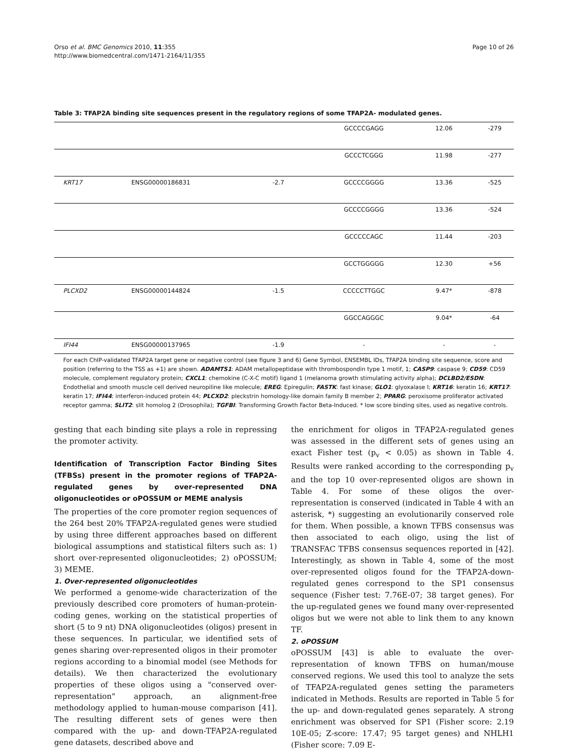Orso et al. BMC Genomics 2010, 11:355
http://www.biomedcentral.com/1471-2164/11/355
Page 10 of 26
Table 3: TFAP2A binding site sequences present in the regulatory regions of some TFAP2A- modulated genes.
| | | | GCCCCGAGG | 12.06 | -279 |
| | | | GCCCTCGGG | 11.98 | -277 |
| KRT17 | ENSG00000186831 | -2.7 | GCCCCGGGG | 13.36 | -525 |
| | | | GCCCCGGGG | 13.36 | -524 |
| | | | GCCCCCAGC | 11.44 | -203 |
| | | | GCCTGGGGG | 12.30 | +56 |
| PLCXD2 | ENSG00000144824 | -1.5 | CCCCCTTGGC | 9.47* | -878 |
| | | | GGCCAGGGC | 9.04* | -64 |
| IFI44 | ENSG00000137965 | -1.9 | - | - | - |
For each ChIP-validated TFAP2A target gene or negative control (see figure 3 and 6) Gene Symbol, ENSEMBL IDs, TFAP2A binding site sequence, score and position (referring to the TSS as +1) are shown. ADAMTS1: ADAM metallopeptidase with thrombospondin type 1 motif, 1; CASP9: caspase 9; CD59: CD59 molecule, complement regulatory protein; CXCL1: chemokine (C-X-C motif) ligand 1 (melanoma growth stimulating activity alpha); DCLBD2/ESDN: Endothelial and smooth muscle cell derived neuropiline like molecule; EREG: Epiregulin; FASTK: fast kinase; GLO1: glyoxalase I; KRT16: keratin 16; KRT17: keratin 17; IFI44: interferon-induced protein 44; PLCXD2: pleckstrin homology-like domain family B member 2; PPARG: peroxisome proliferator activated receptor gamma; SLIT2: slit homolog 2 (Drosophila); TGFBI: Transforming Growth Factor Beta-Induced. * low score binding sites, used as negative controls.
gesting that each binding site plays a role in repressing the promoter activity.
Identification of Transcription Factor Binding Sites (TFBSs) present in the promoter regions of TFAP2A-regulated genes by over-represented DNA oligonucleotides or oPOSSUM or MEME analysis
The properties of the core promoter region sequences of the 264 best 20% TFAP2A-regulated genes were studied by using three different approaches based on different biological assumptions and statistical filters such as: 1) short over-represented oligonucleotides; 2) oPOSSUM; 3) MEME.
1. Over-represented oligonucleotides
We performed a genome-wide characterization of the previously described core promoters of human-protein-coding genes, working on the statistical properties of short (5 to 9 nt) DNA oligonucleotides (oligos) present in these sequences. In particular, we identified sets of genes sharing over-represented oligos in their promoter regions according to a binomial model (see Methods for details). We then characterized the evolutionary properties of these oligos using a "conserved over-representation" approach, an alignment-free methodology applied to human-mouse comparison [41]. The resulting different sets of genes were then compared with the up- and down-TFAP2A-regulated gene datasets, described above and
the enrichment for oligos in TFAP2A-regulated genes was assessed in the different sets of genes using an exact Fisher test (p<sub>v</sub> < 0.05) as shown in Table 4. Results were ranked according to the corresponding p<sub>v</sub> and the top 10 over-represented oligos are shown in Table 4. For some of these oligos the over-representation is conserved (indicated in Table 4 with an asterisk, *) suggesting an evolutionarily conserved role for them. When possible, a known TFBS consensus was then associated to each oligo, using the list of TRANSFAC TFBS consensus sequences reported in [42]. Interestingly, as shown in Table 4, some of the most over-represented oligos found for the TFAP2A-down-regulated genes correspond to the SP1 consensus sequence (Fisher test: 7.76E-07; 38 target genes). For the up-regulated genes we found many over-represented oligos but we were not able to link them to any known TF.
2. oPOSSUM
oPOSSUM [43] is able to evaluate the over-representation of known TFBS on human/mouse conserved regions. We used this tool to analyze the sets of TFAP2A-regulated genes setting the parameters indicated in Methods. Results are reported in Table 5 for the up- and down-regulated genes separately. A strong enrichment was observed for SP1 (Fisher score: 2.19 10E-05; Z-score: 17.47; 95 target genes) and NHLH1 (Fisher score: 7.09 E-